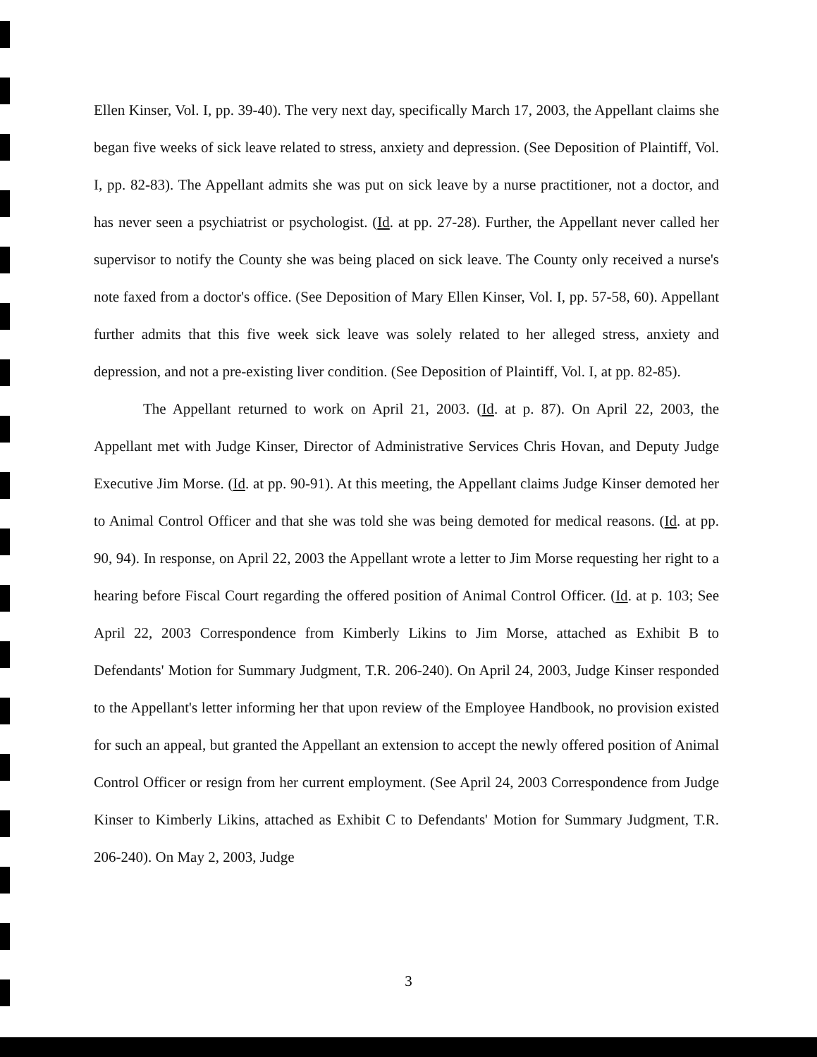Ellen Kinser, Vol. I, pp. 39-40). The very next day, specifically March 17, 2003, the Appellant claims she began five weeks of sick leave related to stress, anxiety and depression. (See Deposition of Plaintiff, Vol. I, pp. 82-83). The Appellant admits she was put on sick leave by a nurse practitioner, not a doctor, and has never seen a psychiatrist or psychologist. (Id. at pp. 27-28). Further, the Appellant never called her supervisor to notify the County she was being placed on sick leave. The County only received a nurse's note faxed from a doctor's office. (See Deposition of Mary Ellen Kinser, Vol. I, pp. 57-58, 60). Appellant further admits that this five week sick leave was solely related to her alleged stress, anxiety and depression, and not a pre-existing liver condition. (See Deposition of Plaintiff, Vol. I, at pp. 82-85).
The Appellant returned to work on April 21, 2003. (Id. at p. 87). On April 22, 2003, the Appellant met with Judge Kinser, Director of Administrative Services Chris Hovan, and Deputy Judge Executive Jim Morse. (Id. at pp. 90-91). At this meeting, the Appellant claims Judge Kinser demoted her to Animal Control Officer and that she was told she was being demoted for medical reasons. (Id. at pp. 90, 94). In response, on April 22, 2003 the Appellant wrote a letter to Jim Morse requesting her right to a hearing before Fiscal Court regarding the offered position of Animal Control Officer. (Id. at p. 103; See April 22, 2003 Correspondence from Kimberly Likins to Jim Morse, attached as Exhibit B to Defendants' Motion for Summary Judgment, T.R. 206-240). On April 24, 2003, Judge Kinser responded to the Appellant's letter informing her that upon review of the Employee Handbook, no provision existed for such an appeal, but granted the Appellant an extension to accept the newly offered position of Animal Control Officer or resign from her current employment. (See April 24, 2003 Correspondence from Judge Kinser to Kimberly Likins, attached as Exhibit C to Defendants' Motion for Summary Judgment, T.R. 206-240). On May 2, 2003, Judge
3